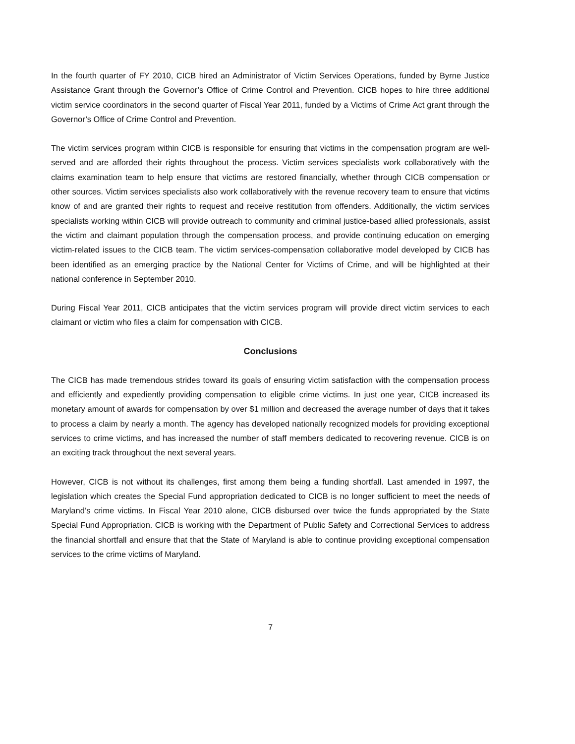In the fourth quarter of FY 2010, CICB hired an Administrator of Victim Services Operations, funded by Byrne Justice Assistance Grant through the Governor’s Office of Crime Control and Prevention. CICB hopes to hire three additional victim service coordinators in the second quarter of Fiscal Year 2011, funded by a Victims of Crime Act grant through the Governor’s Office of Crime Control and Prevention.
The victim services program within CICB is responsible for ensuring that victims in the compensation program are well-served and are afforded their rights throughout the process. Victim services specialists work collaboratively with the claims examination team to help ensure that victims are restored financially, whether through CICB compensation or other sources. Victim services specialists also work collaboratively with the revenue recovery team to ensure that victims know of and are granted their rights to request and receive restitution from offenders. Additionally, the victim services specialists working within CICB will provide outreach to community and criminal justice-based allied professionals, assist the victim and claimant population through the compensation process, and provide continuing education on emerging victim-related issues to the CICB team. The victim services-compensation collaborative model developed by CICB has been identified as an emerging practice by the National Center for Victims of Crime, and will be highlighted at their national conference in September 2010.
During Fiscal Year 2011, CICB anticipates that the victim services program will provide direct victim services to each claimant or victim who files a claim for compensation with CICB.
Conclusions
The CICB has made tremendous strides toward its goals of ensuring victim satisfaction with the compensation process and efficiently and expediently providing compensation to eligible crime victims. In just one year, CICB increased its monetary amount of awards for compensation by over $1 million and decreased the average number of days that it takes to process a claim by nearly a month. The agency has developed nationally recognized models for providing exceptional services to crime victims, and has increased the number of staff members dedicated to recovering revenue. CICB is on an exciting track throughout the next several years.
However, CICB is not without its challenges, first among them being a funding shortfall. Last amended in 1997, the legislation which creates the Special Fund appropriation dedicated to CICB is no longer sufficient to meet the needs of Maryland’s crime victims. In Fiscal Year 2010 alone, CICB disbursed over twice the funds appropriated by the State Special Fund Appropriation. CICB is working with the Department of Public Safety and Correctional Services to address the financial shortfall and ensure that that the State of Maryland is able to continue providing exceptional compensation services to the crime victims of Maryland.
7